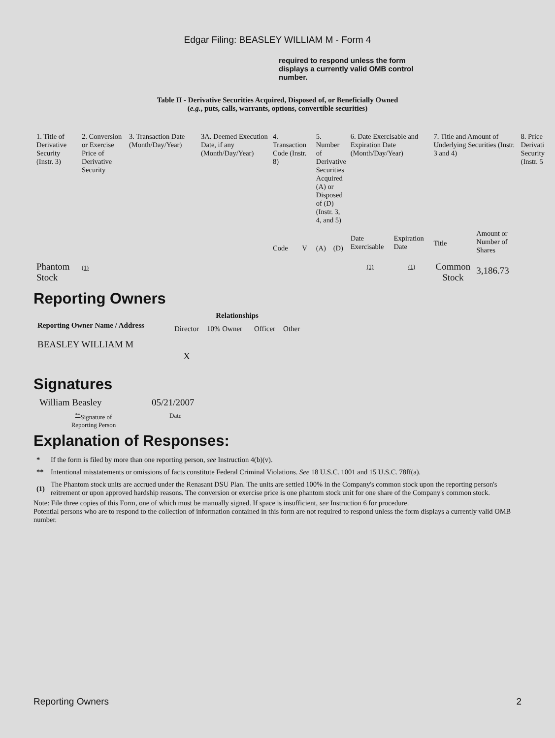Edgar Filing: BEASLEY WILLIAM M - Form 4
required to respond unless the form displays a currently valid OMB control number.
Table II - Derivative Securities Acquired, Disposed of, or Beneficially Owned
(e.g., puts, calls, warrants, options, convertible securities)
| 1. Title of Derivative Security (Instr. 3) | 2. Conversion or Exercise Price of Derivative Security | 3. Transaction Date (Month/Day/Year) | 3A. Deemed Execution Date, if any (Month/Day/Year) | 4. Transaction Code (Instr. 8) | | 5. Number of Derivative Securities Acquired (A) or Disposed of (D) (Instr. 3, 4, and 5) | | 6. Date Exercisable and Expiration Date (Month/Day/Year) | | 7. Title and Amount of Underlying Securities (Instr. 3 and 4) | | 8. Price Derivati Security (Instr. 5 |
| --- | --- | --- | --- | --- | --- | --- | --- | --- | --- | --- | --- | --- |
| | | | | Code | V | (A) | (D) | Date Exercisable | Expiration Date | Title | Amount or Number of Shares | |
| Phantom Stock | (1) | | | | | | | (1) | (1) | Common Stock | 3,186.73 | |
Reporting Owners
| Reporting Owner Name / Address | Relationships | | | |
| --- | --- | --- | --- | --- |
| | Director | 10% Owner | Officer | Other |
| BEASLEY WILLIAM M | X | | | |
Signatures
| William Beasley | 05/21/2007 |
| <sup>**</sup> Signature of Reporting Person | Date |
Explanation of Responses:
| * | If the form is filed by more than one reporting person, see Instruction 4(b)(v). |
| ** | Intentional misstatements or omissions of facts constitute Federal Criminal Violations. See 18 U.S.C. 1001 and 15 U.S.C. 78ff(a). |
| (1) | The Phantom stock units are accrued under the Renasant DSU Plan. The units are settled 100% in the Company's common stock upon the reporting person's reitrement or upon approved hardship reasons. The conversion or exercise price is one phantom stock unit for one share of the Company's common stock. |
Note: File three copies of this Form, one of which must be manually signed. If space is insufficient, see Instruction 6 for procedure.
Potential persons who are to respond to the collection of information contained in this form are not required to respond unless the form displays a currently valid OMB number.
Reporting Owners 2